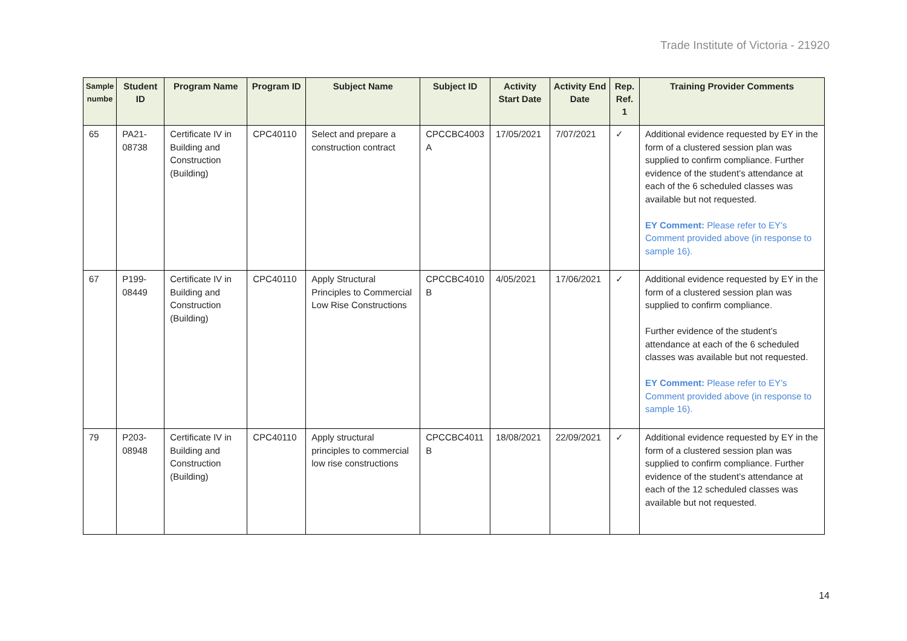Trade Institute of Victoria - 21920
| Sample numbe | Student ID | Program Name | Program ID | Subject Name | Subject ID | Activity Start Date | Activity End Date | Rep. Ref. 1 | Training Provider Comments |
| --- | --- | --- | --- | --- | --- | --- | --- | --- | --- |
| 65 | PA21-08738 | Certificate IV in Building and Construction (Building) | CPC40110 | Select and prepare a construction contract | CPCCBC4003 A | 17/05/2021 | 7/07/2021 | ✓ | Additional evidence requested by EY in the form of a clustered session plan was supplied to confirm compliance. Further evidence of the student’s attendance at each of the 6 scheduled classes was available but not requested. EY Comment: Please refer to EY’s Comment provided above (in response to sample 16). |
| 67 | P199-08449 | Certificate IV in Building and Construction (Building) | CPC40110 | Apply Structural Principles to Commercial Low Rise Constructions | CPCCBC4010 B | 4/05/2021 | 17/06/2021 | ✓ | Additional evidence requested by EY in the form of a clustered session plan was supplied to confirm compliance. Further evidence of the student’s attendance at each of the 6 scheduled classes was available but not requested. EY Comment: Please refer to EY’s Comment provided above (in response to sample 16). |
| 79 | P203-08948 | Certificate IV in Building and Construction (Building) | CPC40110 | Apply structural principles to commercial low rise constructions | CPCCBC4011 B | 18/08/2021 | 22/09/2021 | ✓ | Additional evidence requested by EY in the form of a clustered session plan was supplied to confirm compliance. Further evidence of the student’s attendance at each of the 12 scheduled classes was available but not requested. |
14